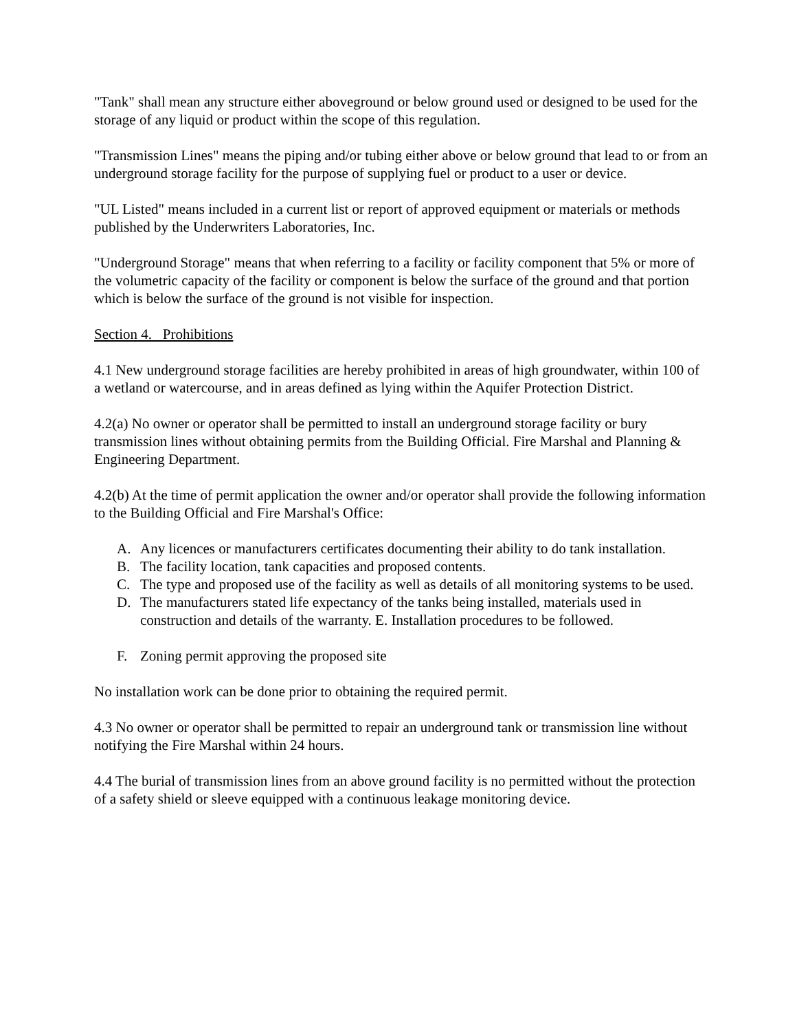"Tank" shall mean any structure either aboveground or below ground used or designed to be used for the storage of any liquid or product within the scope of this regulation.
"Transmission Lines" means the piping and/or tubing either above or below ground that lead to or from an underground storage facility for the purpose of supplying fuel or product to a user or device.
"UL Listed" means included in a current list or report of approved equipment or materials or methods published by the Underwriters Laboratories, Inc.
"Underground Storage" means that when referring to a facility or facility component that 5% or more of the volumetric capacity of the facility or component is below the surface of the ground and that portion which is below the surface of the ground is not visible for inspection.
Section 4. Prohibitions
4.1 New underground storage facilities are hereby prohibited in areas of high groundwater, within 100 of a wetland or watercourse, and in areas defined as lying within the Aquifer Protection District.
4.2(a) No owner or operator shall be permitted to install an underground storage facility or bury transmission lines without obtaining permits from the Building Official. Fire Marshal and Planning & Engineering Department.
4.2(b) At the time of permit application the owner and/or operator shall provide the following information to the Building Official and Fire Marshal's Office:
A. Any licences or manufacturers certificates documenting their ability to do tank installation.
B. The facility location, tank capacities and proposed contents.
C. The type and proposed use of the facility as well as details of all monitoring systems to be used.
D. The manufacturers stated life expectancy of the tanks being installed, materials used in construction and details of the warranty. E. Installation procedures to be followed.
F. Zoning permit approving the proposed site
No installation work can be done prior to obtaining the required permit.
4.3 No owner or operator shall be permitted to repair an underground tank or transmission line without notifying the Fire Marshal within 24 hours.
4.4 The burial of transmission lines from an above ground facility is no permitted without the protection of a safety shield or sleeve equipped with a continuous leakage monitoring device.